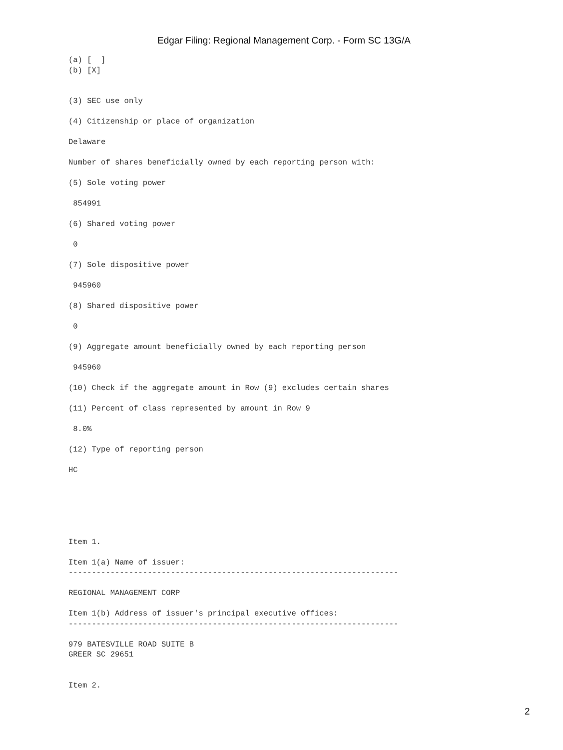Edgar Filing: Regional Management Corp. - Form SC 13G/A
(a) [  ]
(b) [X]


(3) SEC use only

(4) Citizenship or place of organization

Delaware

Number of shares beneficially owned by each reporting person with:

(5) Sole voting power

 854991

(6) Shared voting power

 0

(7) Sole dispositive power

 945960

(8) Shared dispositive power

 0

(9) Aggregate amount beneficially owned by each reporting person

 945960

(10) Check if the aggregate amount in Row (9) excludes certain shares

(11) Percent of class represented by amount in Row 9

 8.0%

(12) Type of reporting person

HC






Item 1.

Item 1(a) Name of issuer:
-----------------------------------------------------------------------

REGIONAL MANAGEMENT CORP

Item 1(b) Address of issuer's principal executive offices:
-----------------------------------------------------------------------

979 BATESVILLE ROAD SUITE B
GREER SC 29651


Item 2.
2